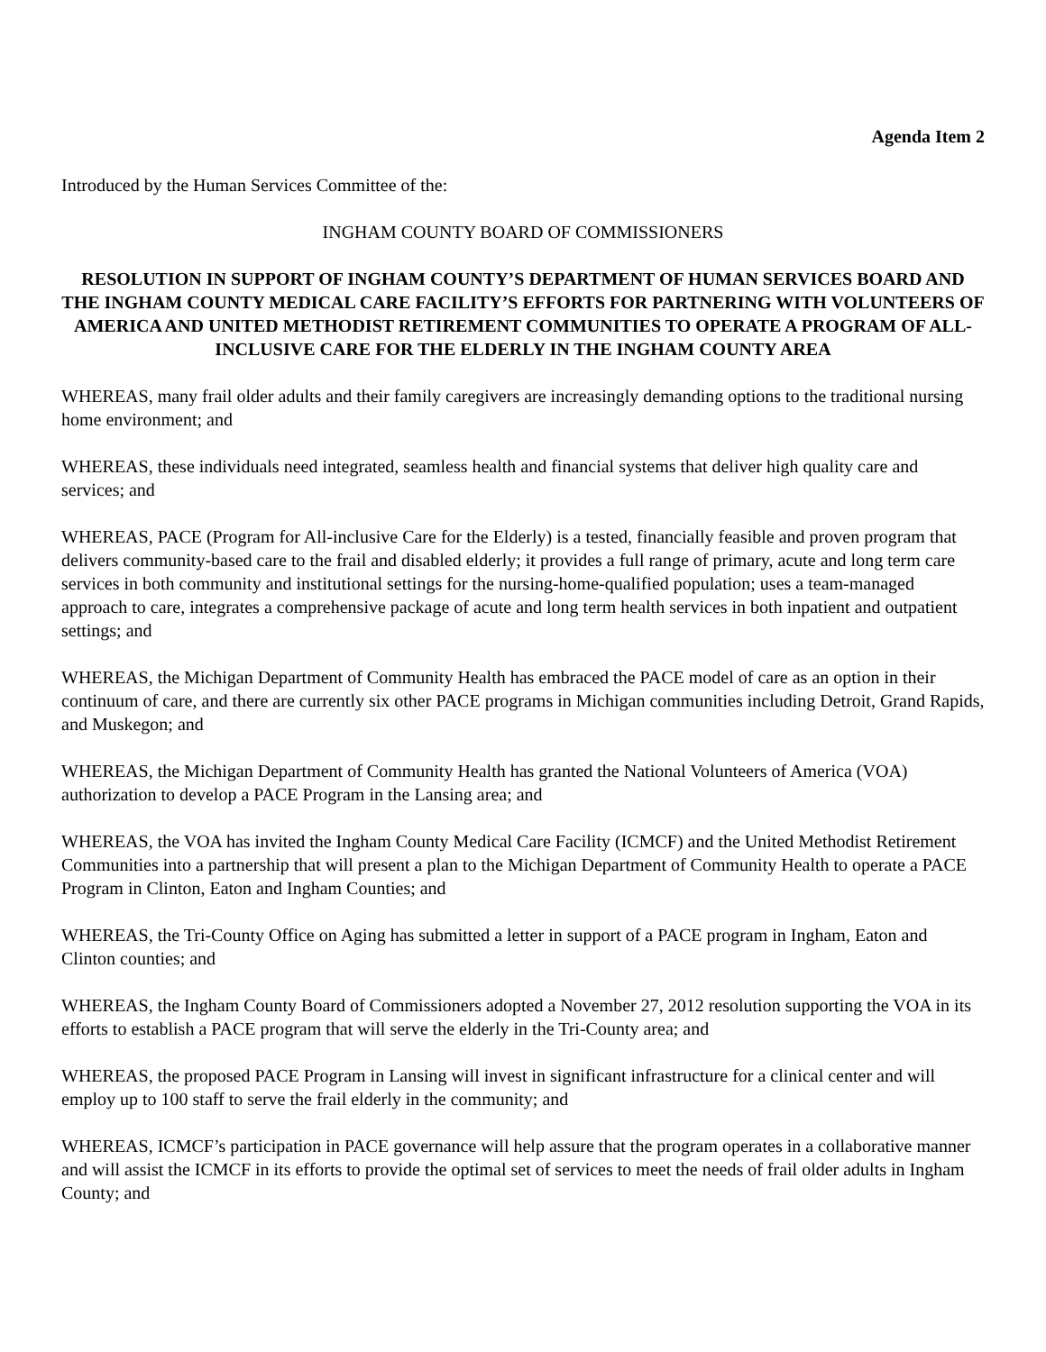Agenda Item 2
Introduced by the Human Services Committee of the:
INGHAM COUNTY BOARD OF COMMISSIONERS
RESOLUTION IN SUPPORT OF INGHAM COUNTY’S DEPARTMENT OF HUMAN SERVICES BOARD AND THE INGHAM COUNTY MEDICAL CARE FACILITY’S EFFORTS FOR PARTNERING WITH VOLUNTEERS OF AMERICA AND UNITED METHODIST RETIREMENT COMMUNITIES TO OPERATE A PROGRAM OF ALL-INCLUSIVE CARE FOR THE ELDERLY IN THE INGHAM COUNTY AREA
WHEREAS, many frail older adults and their family caregivers are increasingly demanding options to the traditional nursing home environment; and
WHEREAS, these individuals need integrated, seamless health and financial systems that deliver high quality care and services; and
WHEREAS, PACE (Program for All-inclusive Care for the Elderly) is a tested, financially feasible and proven program that delivers community-based care to the frail and disabled elderly; it provides a full range of primary, acute and long term care services in both community and institutional settings for the nursing-home-qualified population; uses a team-managed approach to care, integrates a comprehensive package of acute and long term health services in both inpatient and outpatient settings; and
WHEREAS, the Michigan Department of Community Health has embraced the PACE model of care as an option in their continuum of care, and there are currently six other PACE programs in Michigan communities including Detroit, Grand Rapids, and Muskegon; and
WHEREAS, the Michigan Department of Community Health has granted the National Volunteers of America (VOA) authorization to develop a PACE Program in the Lansing area; and
WHEREAS, the VOA has invited the Ingham County Medical Care Facility (ICMCF) and the United Methodist Retirement Communities into a partnership that will present a plan to the Michigan Department of Community Health to operate a PACE Program in Clinton, Eaton and Ingham Counties; and
WHEREAS, the Tri-County Office on Aging has submitted a letter in support of a PACE program in Ingham, Eaton and Clinton counties; and
WHEREAS, the Ingham County Board of Commissioners adopted a November 27, 2012 resolution supporting the VOA in its efforts to establish a PACE program that will serve the elderly in the Tri-County area; and
WHEREAS, the proposed PACE Program in Lansing will invest in significant infrastructure for a clinical center and will employ up to 100 staff to serve the frail elderly in the community; and
WHEREAS, ICMCF’s participation in PACE governance will help assure that the program operates in a collaborative manner and will assist the ICMCF in its efforts to provide the optimal set of services to meet the needs of frail older adults in Ingham County; and